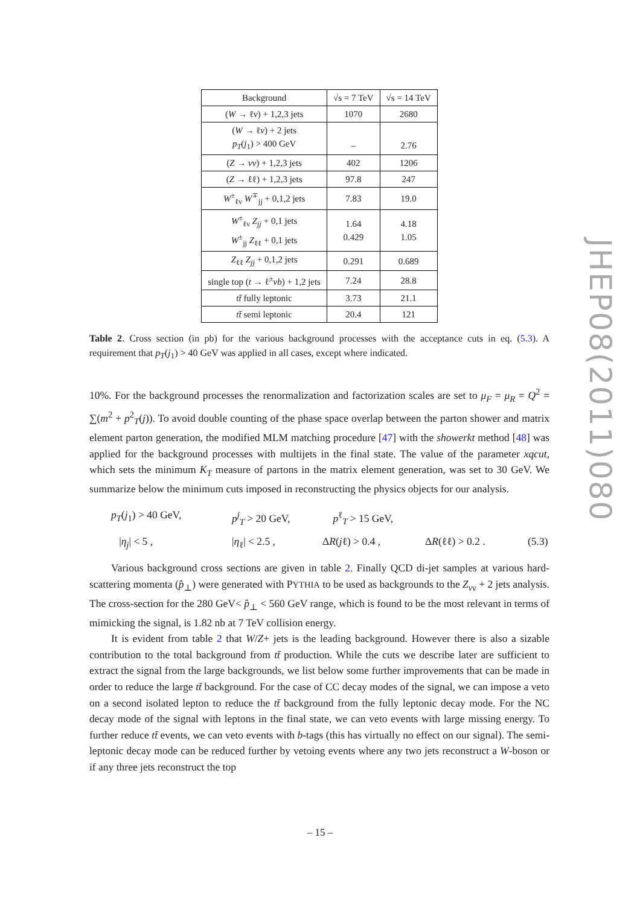| Background | √s = 7 TeV | √s = 14 TeV |
| --- | --- | --- |
| ( W → ℓ ν ) + 1,2,3 jets | 1070 | 2680 |
| ( W → ℓ ν ) + 2 jets p<sub>T</sub> ( j<sub>1</sub>) > 400 GeV | – | 2.76 |
| ( Z → νν ) + 1,2,3 jets | 402 | 1206 |
| ( Z → ℓℓ) + 1,2,3 jets | 97.8 | 247 |
| W<sup>±</sup><sub>ℓν</sub> W<sup>∓</sup><sub>jj</sub> + 0,1,2 jets | 7.83 | 19.0 |
| W<sup>±</sup><sub>ℓν</sub> Z<sub>jj</sub> + 0,1 jets W<sup>±</sup><sub>jj</sub> Z<sub>ℓℓ</sub> + 0,1 jets | 1.64 0.429 | 4.18 1.05 |
| Z<sub>ℓℓ</sub> Z<sub>jj</sub> + 0,1,2 jets | 0.291 | 0.689 |
| single top ( t → ℓ<sup>±</sup> νb ) + 1,2 jets | 7.24 | 28.8 |
| tt̄ fully leptonic | 3.73 | 21.1 |
| tt̄ semi leptonic | 20.4 | 121 |
Table 2. Cross section (in pb) for the various background processes with the acceptance cuts in eq. (5.3). A requirement that p<sub>T</sub>(j<sub>1</sub>) > 40 GeV was applied in all cases, except where indicated.
10%. For the background processes the renormalization and factorization scales are set to μ<sub>F</sub> = μ<sub>R</sub> = Q<sup>2</sup> = ∑(m<sup>2</sup> + p<sup>2</sup><sub>T</sub>(j)). To avoid double counting of the phase space overlap between the parton shower and matrix element parton generation, the modified MLM matching procedure [47] with the showerkt method [48] was applied for the background processes with multijets in the final state. The value of the parameter xqcut, which sets the minimum K<sub>T</sub> measure of partons in the matrix element generation, was set to 30 GeV. We summarize below the minimum cuts imposed in reconstructing the physics objects for our analysis.
p<sub>T</sub>(j<sub>1</sub>) > 40 GeV, p<sup>j</sup><sub>T</sub> > 20 GeV, p<sup>ℓ</sup><sub>T</sub> > 15 GeV, |η<sub>j</sub>| < 5 , |η<sub>ℓ</sub>| < 2.5 , ΔR(jℓ) > 0.4 , ΔR(ℓℓ) > 0.2 . (5.3)
Various background cross sections are given in table 2. Finally QCD di-jet samples at various hard-scattering momenta (p̂<sub>⊥</sub>) were generated with PYTHIA to be used as backgrounds to the Z<sub>νν</sub> + 2 jets analysis. The cross-section for the 280 GeV< p̂<sub>⊥</sub> < 560 GeV range, which is found to be the most relevant in terms of mimicking the signal, is 1.82 nb at 7 TeV collision energy.
It is evident from table 2 that W/Z+ jets is the leading background. However there is also a sizable contribution to the total background from tt̄ production. While the cuts we describe later are sufficient to extract the signal from the large backgrounds, we list below some further improvements that can be made in order to reduce the large tt̄ background. For the case of CC decay modes of the signal, we can impose a veto on a second isolated lepton to reduce the tt̄ background from the fully leptonic decay mode. For the NC decay mode of the signal with leptons in the final state, we can veto events with large missing energy. To further reduce tt̄ events, we can veto events with b-tags (this has virtually no effect on our signal). The semi-leptonic decay mode can be reduced further by vetoing events where any two jets reconstruct a W-boson or if any three jets reconstruct the top
JHEP08(2011)080
– 15 –